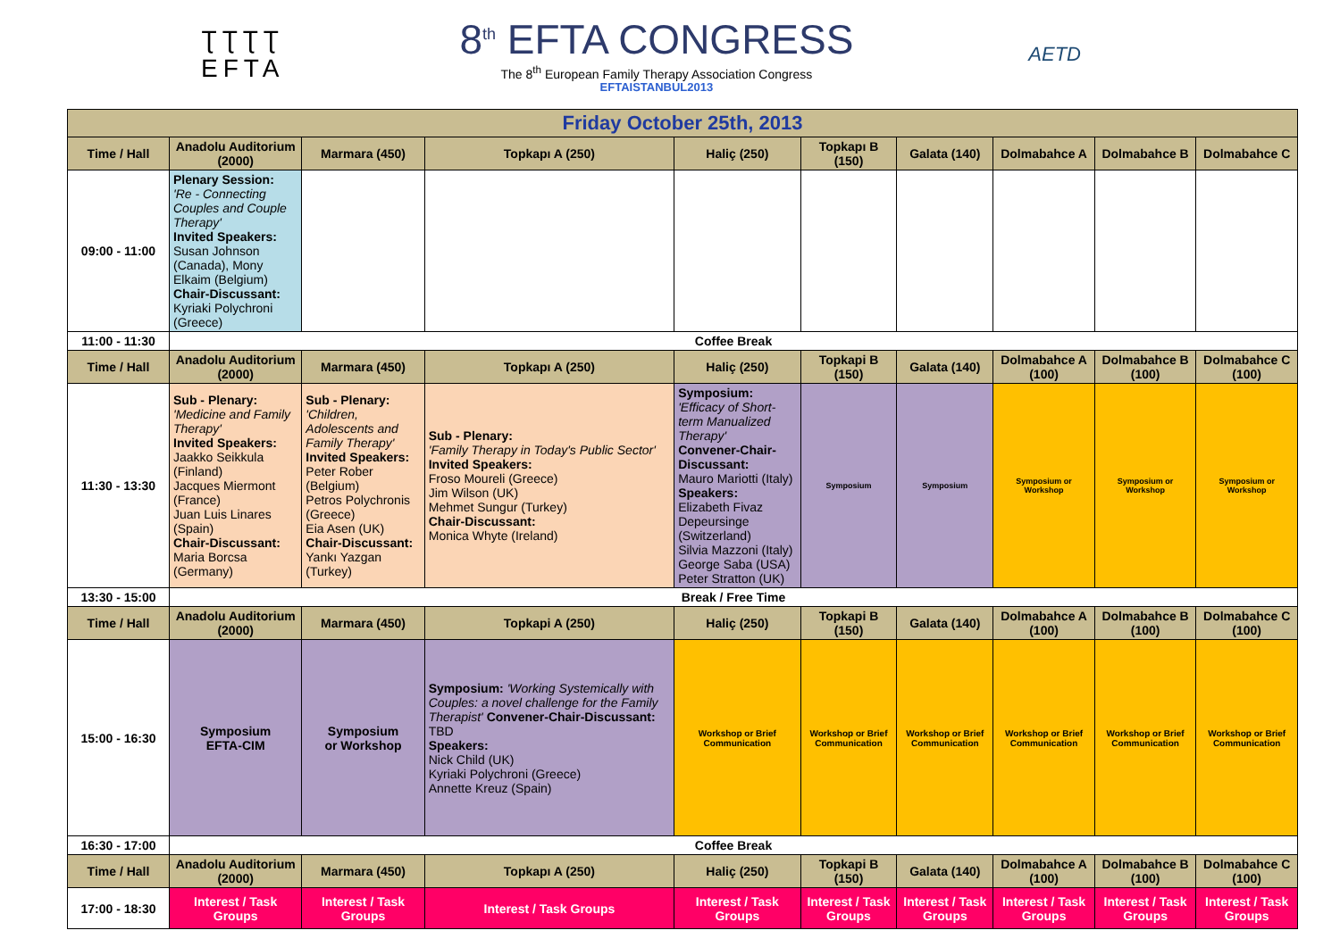ƮƮƮƮ
EFTA
8<sup>th</sup> EFTA CONGRESS
The 8<sup>th</sup> European Family Therapy Association Congress
EFTAISTANBUL2013
AETD
| Friday October 25th, 2013 | | | | | | | | | |
| Time / Hall | Anadolu Auditorium (2000) | Marmara (450) | Topkapı A (250) | Haliç (250) | Topkapı B (150) | Galata (140) | Dolmabahce A | Dolmabahce B | Dolmabahce C |
| 09:00 - 11:00 | Plenary Session: 'Re - Connecting Couples and Couple Therapy' Invited Speakers: Susan Johnson (Canada), Mony Elkaim (Belgium) Chair-Discussant: Kyriaki Polychroni (Greece) | | | | | | | | |
| 11:00 - 11:30 | Coffee Break | | | | | | | | |
| Time / Hall | Anadolu Auditorium (2000) | Marmara (450) | Topkapı A (250) | Haliç (250) | Topkapi B (150) | Galata (140) | Dolmabahce A (100) | Dolmabahce B (100) | Dolmabahce C (100) |
| 11:30 - 13:30 | Sub - Plenary: 'Medicine and Family Therapy' Invited Speakers: Jaakko Seikkula (Finland) Jacques Miermont (France) Juan Luis Linares (Spain) Chair-Discussant: Maria Borcsa (Germany) | Sub - Plenary: 'Children, Adolescents and Family Therapy' Invited Speakers: Peter Rober (Belgium) Petros Polychronis (Greece) Eia Asen (UK) Chair-Discussant: Yankı Yazgan (Turkey) | Sub - Plenary: 'Family Therapy in Today's Public Sector' Invited Speakers: Froso Moureli (Greece) Jim Wilson (UK) Mehmet Sungur (Turkey) Chair-Discussant: Monica Whyte (Ireland) | Symposium: 'Efficacy of Short-term Manualized Therapy' Convener-Chair-Discussant: Mauro Mariotti (Italy) Speakers: Elizabeth Fivaz Depeursinge (Switzerland) Silvia Mazzoni (Italy) George Saba (USA) Peter Stratton (UK) | Symposium | Symposium | Symposium or Workshop | Symposium or Workshop | Symposium or Workshop |
| 13:30 - 15:00 | Break / Free Time | | | | | | | | |
| Time / Hall | Anadolu Auditorium (2000) | Marmara (450) | Topkapi A (250) | Haliç (250) | Topkapi B (150) | Galata (140) | Dolmabahce A (100) | Dolmabahce B (100) | Dolmabahce C (100) |
| 15:00 - 16:30 | Symposium EFTA-CIM | Symposium or Workshop | Symposium: 'Working Systemically with Couples: a novel challenge for the Family Therapist' Convener-Chair-Discussant: TBD Speakers: Nick Child (UK) Kyriaki Polychroni (Greece) Annette Kreuz (Spain) | Workshop or Brief Communication | Workshop or Brief Communication | Workshop or Brief Communication | Workshop or Brief Communication | Workshop or Brief Communication | Workshop or Brief Communication |
| 16:30 - 17:00 | Coffee Break | | | | | | | | |
| Time / Hall | Anadolu Auditorium (2000) | Marmara (450) | Topkapı A (250) | Haliç (250) | Topkapi B (150) | Galata (140) | Dolmabahce A (100) | Dolmabahce B (100) | Dolmabahce C (100) |
| 17:00 - 18:30 | Interest / Task Groups | Interest / Task Groups | Interest / Task Groups | Interest / Task Groups | Interest / Task Groups | Interest / Task Groups | Interest / Task Groups | Interest / Task Groups | Interest / Task Groups |